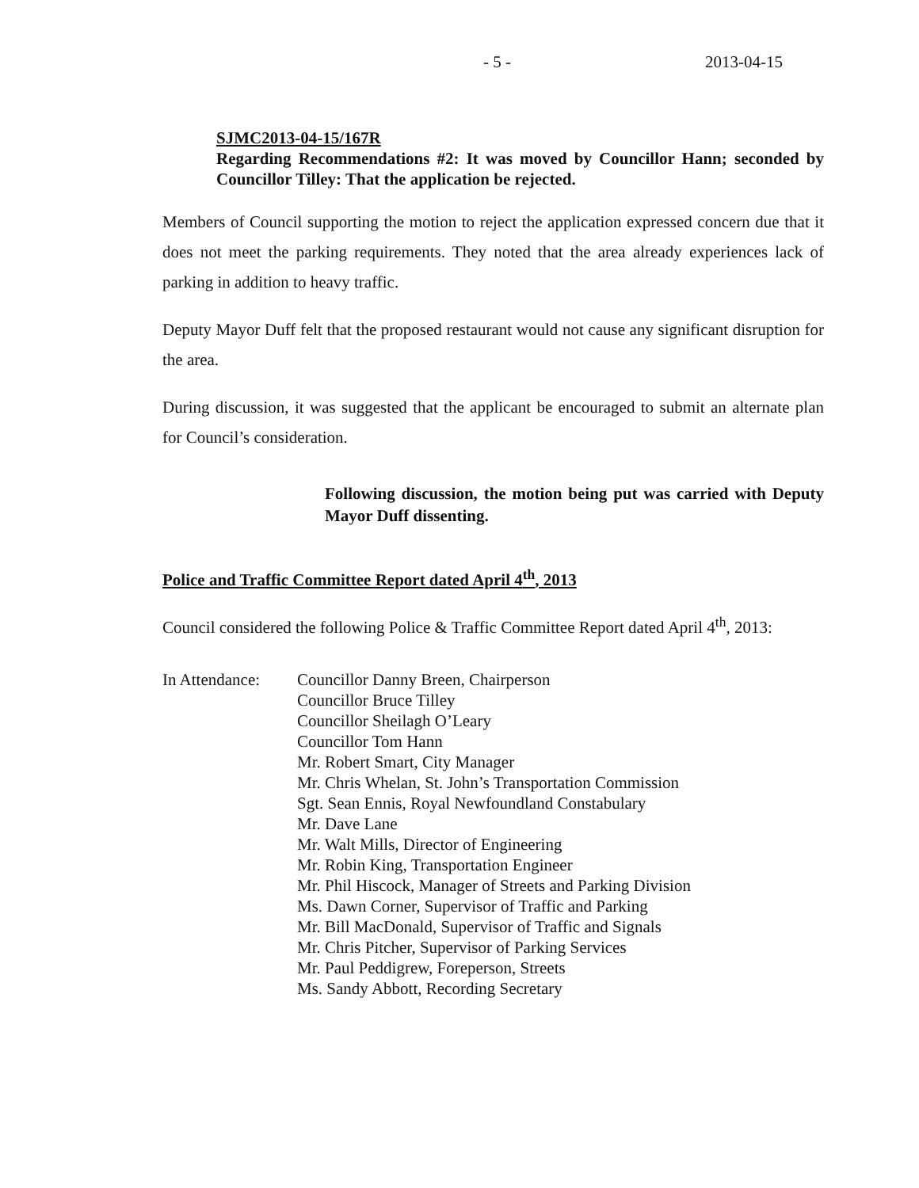- 5 - 2013-04-15
SJMC2013-04-15/167R
Regarding Recommendations #2: It was moved by Councillor Hann; seconded by Councillor Tilley: That the application be rejected.
Members of Council supporting the motion to reject the application expressed concern due that it does not meet the parking requirements. They noted that the area already experiences lack of parking in addition to heavy traffic.
Deputy Mayor Duff felt that the proposed restaurant would not cause any significant disruption for the area.
During discussion, it was suggested that the applicant be encouraged to submit an alternate plan for Council’s consideration.
Following discussion, the motion being put was carried with Deputy Mayor Duff dissenting.
Police and Traffic Committee Report dated April 4<sup>th</sup>, 2013
Council considered the following Police & Traffic Committee Report dated April 4<sup>th</sup>, 2013:
In Attendance:
Councillor Danny Breen, Chairperson
Councillor Bruce Tilley
Councillor Sheilagh O’Leary
Councillor Tom Hann
Mr. Robert Smart, City Manager
Mr. Chris Whelan, St. John’s Transportation Commission
Sgt. Sean Ennis, Royal Newfoundland Constabulary
Mr. Dave Lane
Mr. Walt Mills, Director of Engineering
Mr. Robin King, Transportation Engineer
Mr. Phil Hiscock, Manager of Streets and Parking Division
Ms. Dawn Corner, Supervisor of Traffic and Parking
Mr. Bill MacDonald, Supervisor of Traffic and Signals
Mr. Chris Pitcher, Supervisor of Parking Services
Mr. Paul Peddigrew, Foreperson, Streets
Ms. Sandy Abbott, Recording Secretary